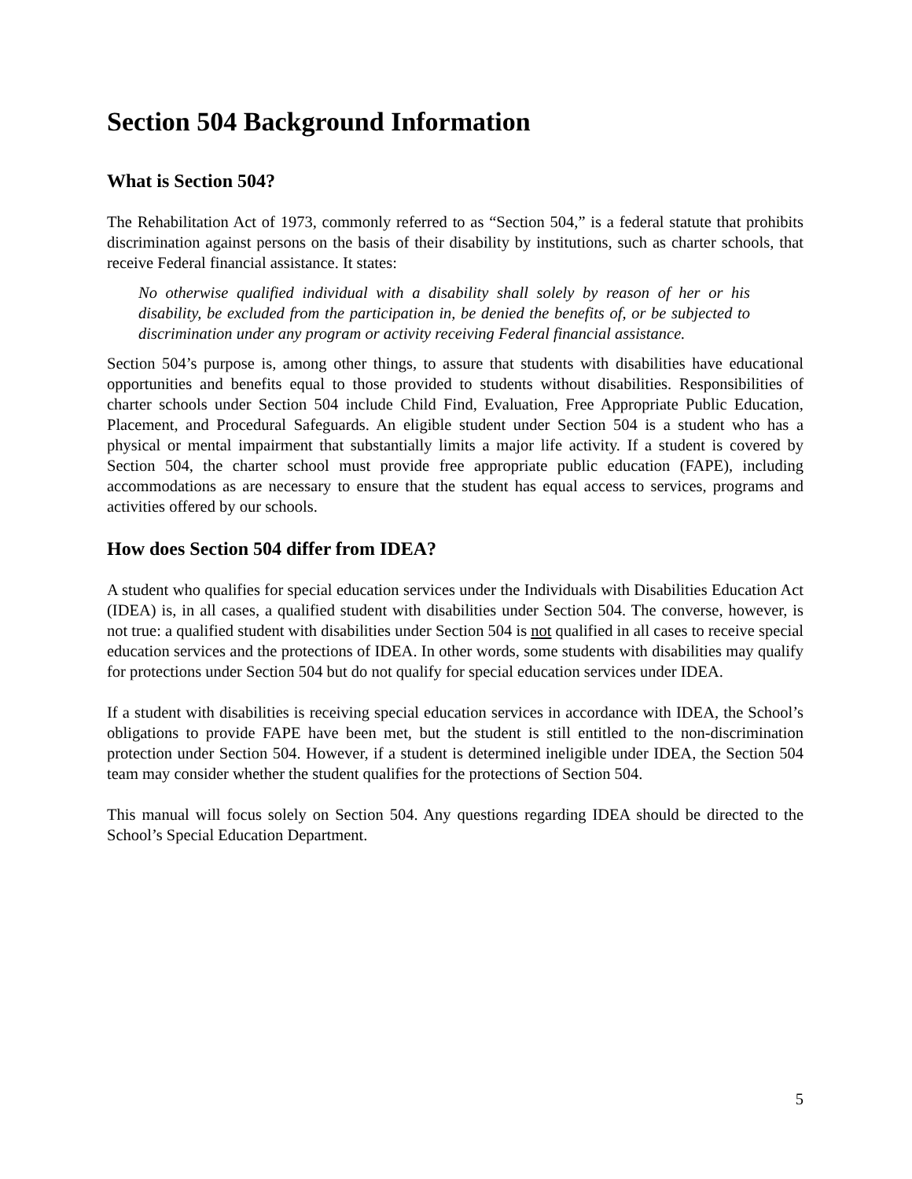Section 504 Background Information
What is Section 504?
The Rehabilitation Act of 1973, commonly referred to as “Section 504,” is a federal statute that prohibits discrimination against persons on the basis of their disability by institutions, such as charter schools, that receive Federal financial assistance. It states:
No otherwise qualified individual with a disability shall solely by reason of her or his disability, be excluded from the participation in, be denied the benefits of, or be subjected to discrimination under any program or activity receiving Federal financial assistance.
Section 504’s purpose is, among other things, to assure that students with disabilities have educational opportunities and benefits equal to those provided to students without disabilities. Responsibilities of charter schools under Section 504 include Child Find, Evaluation, Free Appropriate Public Education, Placement, and Procedural Safeguards. An eligible student under Section 504 is a student who has a physical or mental impairment that substantially limits a major life activity. If a student is covered by Section 504, the charter school must provide free appropriate public education (FAPE), including accommodations as are necessary to ensure that the student has equal access to services, programs and activities offered by our schools.
How does Section 504 differ from IDEA?
A student who qualifies for special education services under the Individuals with Disabilities Education Act (IDEA) is, in all cases, a qualified student with disabilities under Section 504. The converse, however, is not true: a qualified student with disabilities under Section 504 is not qualified in all cases to receive special education services and the protections of IDEA. In other words, some students with disabilities may qualify for protections under Section 504 but do not qualify for special education services under IDEA.
If a student with disabilities is receiving special education services in accordance with IDEA, the School’s obligations to provide FAPE have been met, but the student is still entitled to the non-discrimination protection under Section 504. However, if a student is determined ineligible under IDEA, the Section 504 team may consider whether the student qualifies for the protections of Section 504.
This manual will focus solely on Section 504. Any questions regarding IDEA should be directed to the School’s Special Education Department.
5